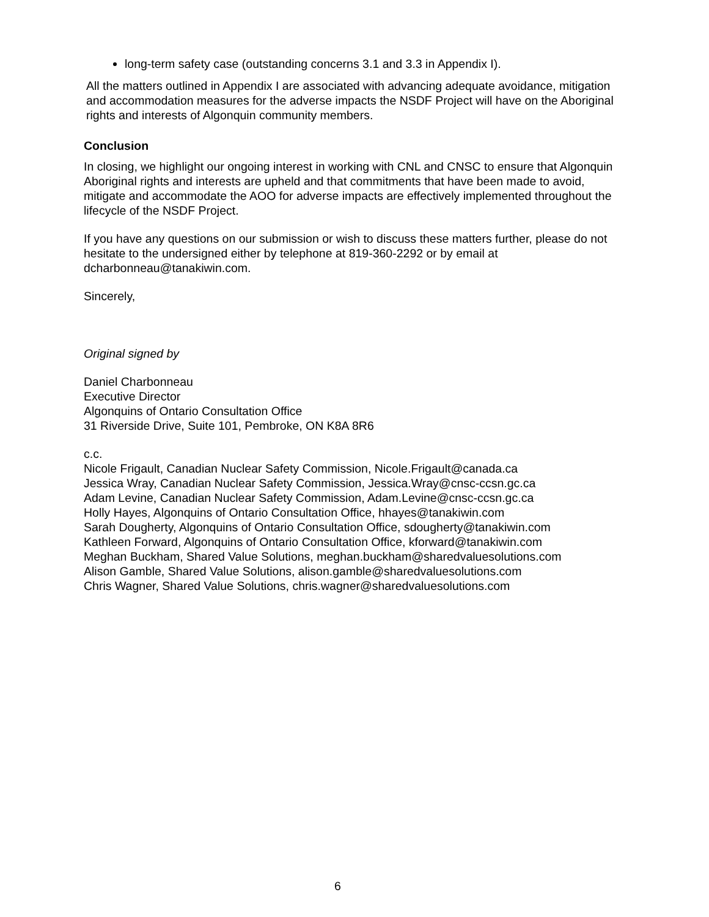long-term safety case (outstanding concerns 3.1 and 3.3 in Appendix I).
All the matters outlined in Appendix I are associated with advancing adequate avoidance, mitigation and accommodation measures for the adverse impacts the NSDF Project will have on the Aboriginal rights and interests of Algonquin community members.
Conclusion
In closing, we highlight our ongoing interest in working with CNL and CNSC to ensure that Algonquin Aboriginal rights and interests are upheld and that commitments that have been made to avoid, mitigate and accommodate the AOO for adverse impacts are effectively implemented throughout the lifecycle of the NSDF Project.
If you have any questions on our submission or wish to discuss these matters further, please do not hesitate to the undersigned either by telephone at 819-360-2292 or by email at dcharbonneau@tanakiwin.com.
Sincerely,
Original signed by
Daniel Charbonneau
Executive Director
Algonquins of Ontario Consultation Office
31 Riverside Drive, Suite 101, Pembroke, ON K8A 8R6
c.c.
Nicole Frigault, Canadian Nuclear Safety Commission, Nicole.Frigault@canada.ca
Jessica Wray, Canadian Nuclear Safety Commission, Jessica.Wray@cnsc-ccsn.gc.ca
Adam Levine, Canadian Nuclear Safety Commission, Adam.Levine@cnsc-ccsn.gc.ca
Holly Hayes, Algonquins of Ontario Consultation Office, hhayes@tanakiwin.com
Sarah Dougherty, Algonquins of Ontario Consultation Office, sdougherty@tanakiwin.com
Kathleen Forward, Algonquins of Ontario Consultation Office, kforward@tanakiwin.com
Meghan Buckham, Shared Value Solutions, meghan.buckham@sharedvaluesolutions.com
Alison Gamble, Shared Value Solutions, alison.gamble@sharedvaluesolutions.com
Chris Wagner, Shared Value Solutions, chris.wagner@sharedvaluesolutions.com
6